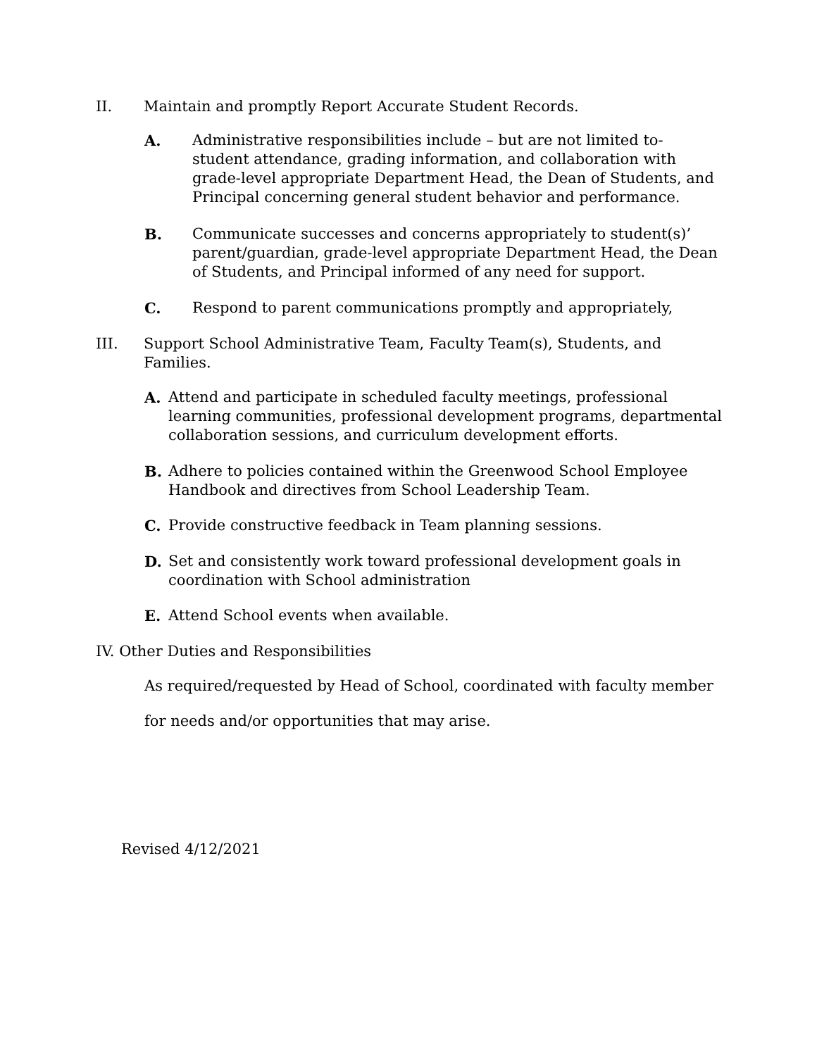II. Maintain and promptly Report Accurate Student Records.
A. Administrative responsibilities include – but are not limited to- student attendance, grading information, and collaboration with grade-level appropriate Department Head, the Dean of Students, and Principal concerning general student behavior and performance.
B. Communicate successes and concerns appropriately to student(s)’ parent/guardian, grade-level appropriate Department Head, the Dean of Students, and Principal informed of any need for support.
C. Respond to parent communications promptly and appropriately,
III. Support School Administrative Team, Faculty Team(s), Students, and Families.
A. Attend and participate in scheduled faculty meetings, professional learning communities, professional development programs, departmental collaboration sessions, and curriculum development efforts.
B. Adhere to policies contained within the Greenwood School Employee Handbook and directives from School Leadership Team.
C. Provide constructive feedback in Team planning sessions.
D. Set and consistently work toward professional development goals in coordination with School administration
E. Attend School events when available.
IV. Other Duties and Responsibilities
As required/requested by Head of School, coordinated with faculty member
for needs and/or opportunities that may arise.
Revised 4/12/2021